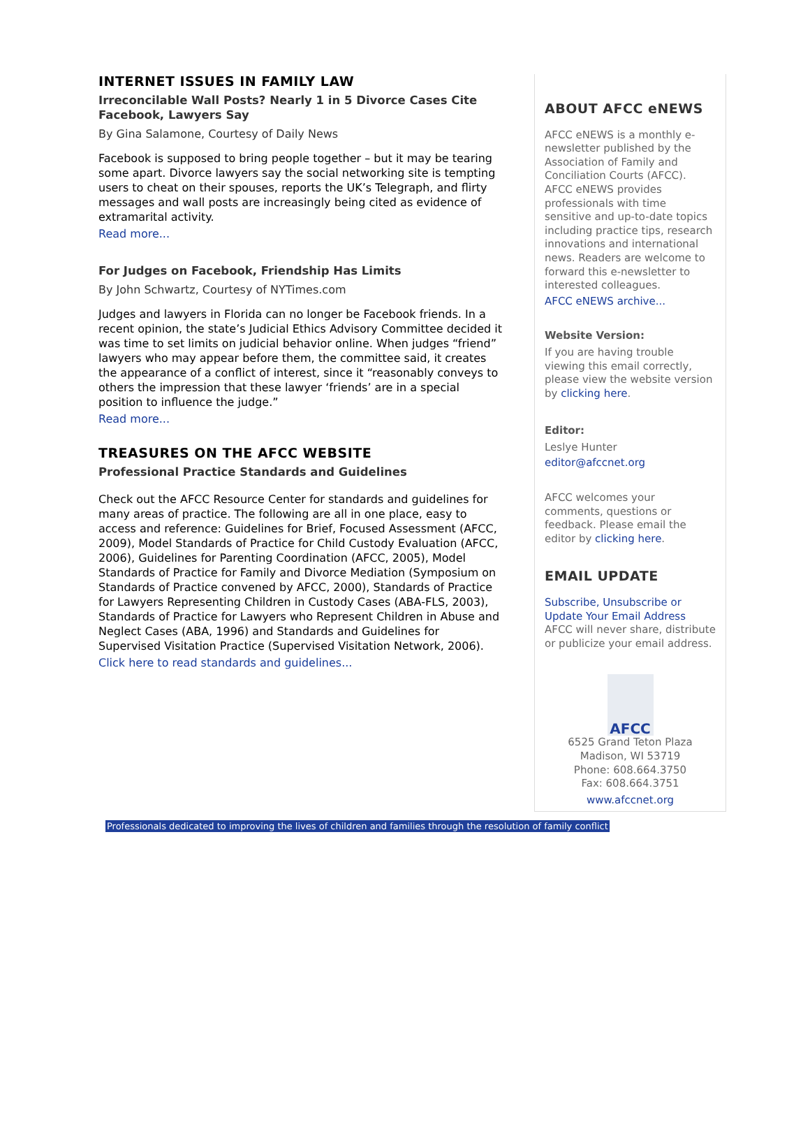INTERNET ISSUES IN FAMILY LAW
Irreconcilable Wall Posts? Nearly 1 in 5 Divorce Cases Cite Facebook, Lawyers Say
By Gina Salamone, Courtesy of Daily News
Facebook is supposed to bring people together – but it may be tearing some apart. Divorce lawyers say the social networking site is tempting users to cheat on their spouses, reports the UK’s Telegraph, and flirty messages and wall posts are increasingly being cited as evidence of extramarital activity.
Read more...
For Judges on Facebook, Friendship Has Limits
By John Schwartz, Courtesy of NYTimes.com
Judges and lawyers in Florida can no longer be Facebook friends. In a recent opinion, the state’s Judicial Ethics Advisory Committee decided it was time to set limits on judicial behavior online. When judges “friend” lawyers who may appear before them, the committee said, it creates the appearance of a conflict of interest, since it “reasonably conveys to others the impression that these lawyer ‘friends’ are in a special position to influence the judge.”
Read more...
TREASURES ON THE AFCC WEBSITE
Professional Practice Standards and Guidelines
Check out the AFCC Resource Center for standards and guidelines for many areas of practice. The following are all in one place, easy to access and reference: Guidelines for Brief, Focused Assessment (AFCC, 2009), Model Standards of Practice for Child Custody Evaluation (AFCC, 2006), Guidelines for Parenting Coordination (AFCC, 2005), Model Standards of Practice for Family and Divorce Mediation (Symposium on Standards of Practice convened by AFCC, 2000), Standards of Practice for Lawyers Representing Children in Custody Cases (ABA-FLS, 2003), Standards of Practice for Lawyers who Represent Children in Abuse and Neglect Cases (ABA, 1996) and Standards and Guidelines for Supervised Visitation Practice (Supervised Visitation Network, 2006).
Click here to read standards and guidelines...
ABOUT AFCC eNEWS
AFCC eNEWS is a monthly e-newsletter published by the Association of Family and Conciliation Courts (AFCC). AFCC eNEWS provides professionals with time sensitive and up-to-date topics including practice tips, research innovations and international news. Readers are welcome to forward this e-newsletter to interested colleagues.
AFCC eNEWS archive...
Website Version:
If you are having trouble viewing this email correctly, please view the website version by clicking here.
Editor:
Leslye Hunter
editor@afccnet.org
AFCC welcomes your comments, questions or feedback. Please email the editor by clicking here.
EMAIL UPDATE
Subscribe, Unsubscribe or Update Your Email Address
AFCC will never share, distribute or publicize your email address.
AFCC
6525 Grand Teton Plaza
Madison, WI 53719
Phone: 608.664.3750
Fax: 608.664.3751
www.afccnet.org
Professionals dedicated to improving the lives of children and families through the resolution of family conflict